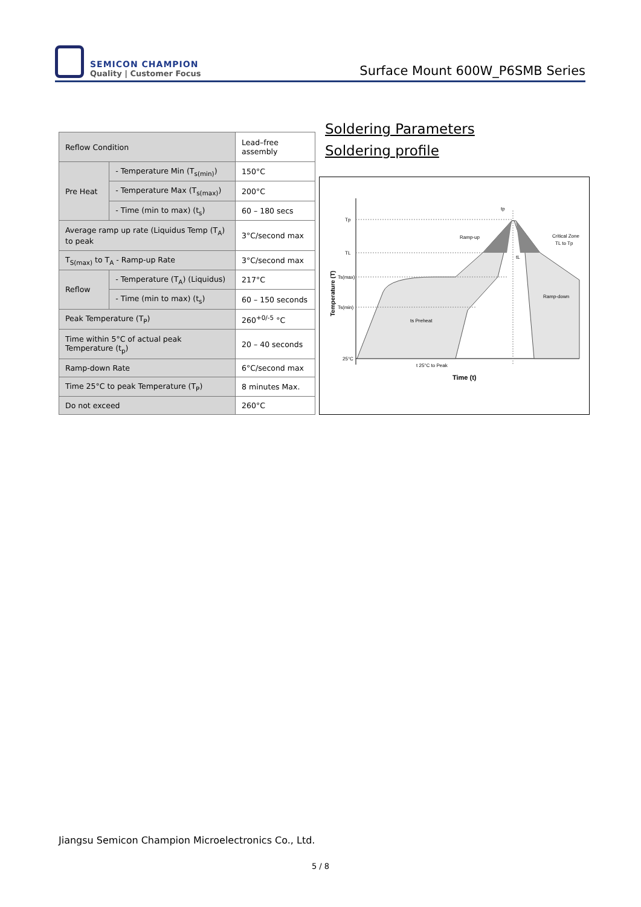SEMICON CHAMPION
Quality | Customer Focus
Surface Mount 600W_P6SMB Series
| Reflow Condition | | Lead–free assembly |
| Pre Heat | - Temperature Min (T<sub>s(min)</sub>) | 150°C |
| | - Temperature Max (T<sub>s(max)</sub>) | 200°C |
| | - Time (min to max) (t<sub>s</sub>) | 60 – 180 secs |
| Average ramp up rate (Liquidus Temp (T<sub>A</sub>) to peak | | 3°C/second max |
| T<sub>S(max)</sub> to T<sub>A</sub> - Ramp-up Rate | | 3°C/second max |
| Reflow | - Temperature (T<sub>A</sub>) (Liquidus) | 217°C |
| | - Time (min to max) (t<sub>s</sub>) | 60 – 150 seconds |
| Peak Temperature (T<sub>P</sub>) | | 260<sup>+0/-5</sup> °C |
| Time within 5°C of actual peak Temperature (t<sub>p</sub>) | | 20 – 40 seconds |
| Ramp-down Rate | | 6°C/second max |
| Time 25°C to peak Temperature (T<sub>P</sub>) | | 8 minutes Max. |
| Do not exceed | | 260°C |
Soldering Parameters
Soldering profile
Tp
TL
Ts(max)
Ts(min)
25°C
Ramp-up
Critical Zone
TL to Tp
Ramp-down
ts Preheat
tL
tp
t 25°C to Peak
Time (t)
Temperature (T)
Jiangsu Semicon Champion Microelectronics Co., Ltd.
5 / 8